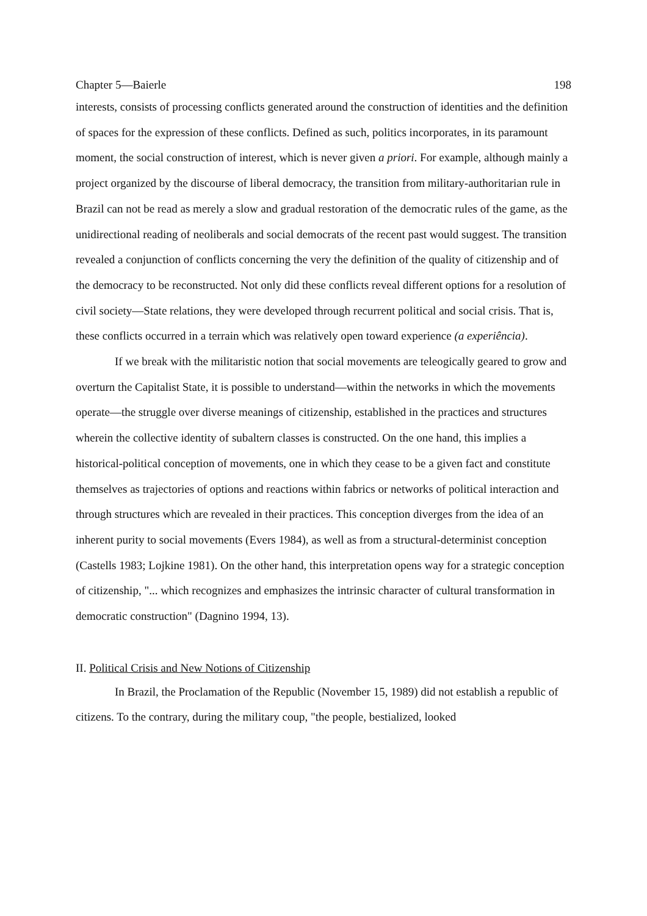Chapter 5—Baierle 198
interests, consists of processing conflicts generated around the construction of identities and the definition of spaces for the expression of these conflicts. Defined as such, politics incorporates, in its paramount moment, the social construction of interest, which is never given a priori. For example, although mainly a project organized by the discourse of liberal democracy, the transition from military-authoritarian rule in Brazil can not be read as merely a slow and gradual restoration of the democratic rules of the game, as the unidirectional reading of neoliberals and social democrats of the recent past would suggest. The transition revealed a conjunction of conflicts concerning the very the definition of the quality of citizenship and of the democracy to be reconstructed. Not only did these conflicts reveal different options for a resolution of civil society—State relations, they were developed through recurrent political and social crisis. That is, these conflicts occurred in a terrain which was relatively open toward experience (a experiência).
If we break with the militaristic notion that social movements are teleogically geared to grow and overturn the Capitalist State, it is possible to understand—within the networks in which the movements operate—the struggle over diverse meanings of citizenship, established in the practices and structures wherein the collective identity of subaltern classes is constructed. On the one hand, this implies a historical-political conception of movements, one in which they cease to be a given fact and constitute themselves as trajectories of options and reactions within fabrics or networks of political interaction and through structures which are revealed in their practices. This conception diverges from the idea of an inherent purity to social movements (Evers 1984), as well as from a structural-determinist conception (Castells 1983; Lojkine 1981). On the other hand, this interpretation opens way for a strategic conception of citizenship, "... which recognizes and emphasizes the intrinsic character of cultural transformation in democratic construction" (Dagnino 1994, 13).
II. Political Crisis and New Notions of Citizenship
In Brazil, the Proclamation of the Republic (November 15, 1989) did not establish a republic of citizens. To the contrary, during the military coup, "the people, bestialized, looked